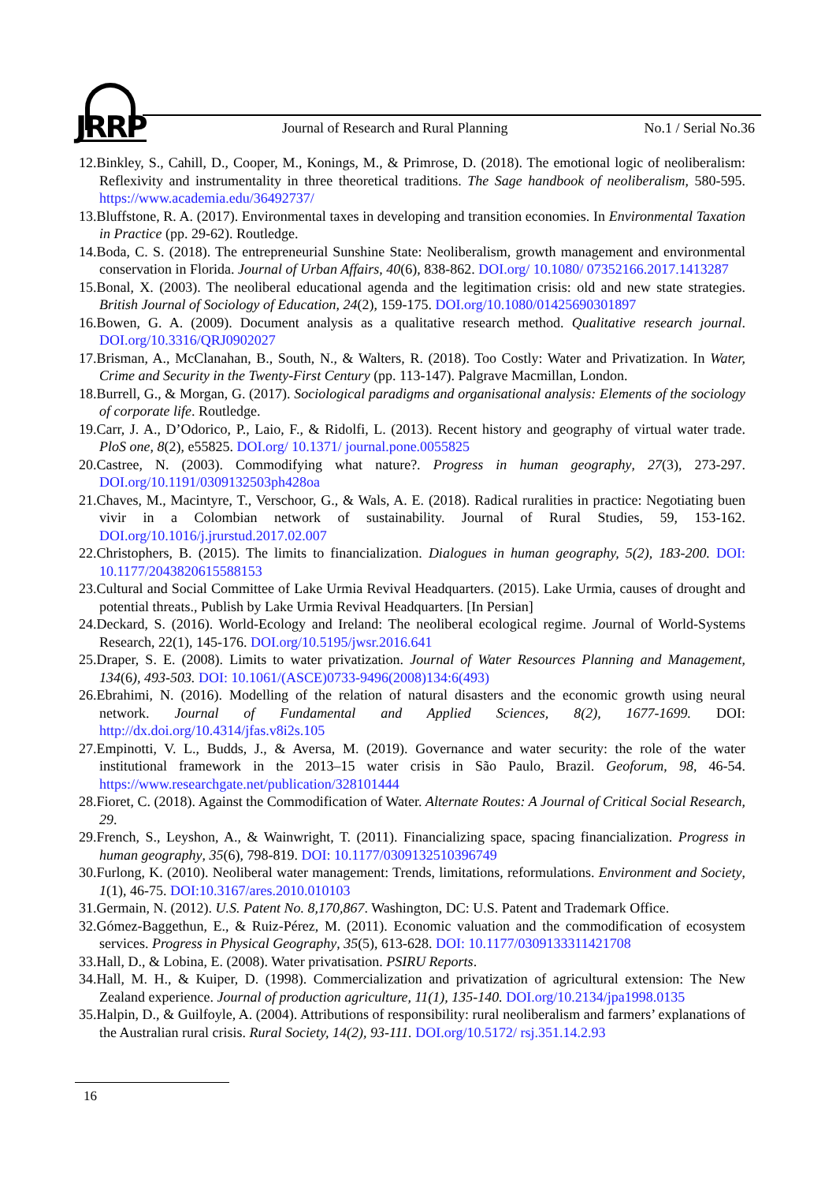JRRP
Journal of Research and Rural Planning
No.1 / Serial No.36
12.Binkley, S., Cahill, D., Cooper, M., Konings, M., & Primrose, D. (2018). The emotional logic of neoliberalism: Reflexivity and instrumentality in three theoretical traditions. The Sage handbook of neoliberalism, 580-595. https://www.academia.edu/36492737/
13.Bluffstone, R. A. (2017). Environmental taxes in developing and transition economies. In Environmental Taxation in Practice (pp. 29-62). Routledge.
14.Boda, C. S. (2018). The entrepreneurial Sunshine State: Neoliberalism, growth management and environmental conservation in Florida. Journal of Urban Affairs, 40(6), 838-862. DOI.org/ 10.1080/ 07352166.2017.1413287
15.Bonal, X. (2003). The neoliberal educational agenda and the legitimation crisis: old and new state strategies. British Journal of Sociology of Education, 24(2), 159-175. DOI.org/10.1080/01425690301897
16.Bowen, G. A. (2009). Document analysis as a qualitative research method. Qualitative research journal. DOI.org/10.3316/QRJ0902027
17.Brisman, A., McClanahan, B., South, N., & Walters, R. (2018). Too Costly: Water and Privatization. In Water, Crime and Security in the Twenty-First Century (pp. 113-147). Palgrave Macmillan, London.
18.Burrell, G., & Morgan, G. (2017). Sociological paradigms and organisational analysis: Elements of the sociology of corporate life. Routledge.
19.Carr, J. A., D’Odorico, P., Laio, F., & Ridolfi, L. (2013). Recent history and geography of virtual water trade. PloS one, 8(2), e55825. DOI.org/ 10.1371/ journal.pone.0055825
20.Castree, N. (2003). Commodifying what nature?. Progress in human geography, 27(3), 273-297. DOI.org/10.1191/0309132503ph428oa
21.Chaves, M., Macintyre, T., Verschoor, G., & Wals, A. E. (2018). Radical ruralities in practice: Negotiating buen vivir in a Colombian network of sustainability. Journal of Rural Studies, 59, 153-162. DOI.org/10.1016/j.jrurstud.2017.02.007
22.Christophers, B. (2015). The limits to financialization. Dialogues in human geography, 5(2), 183-200. DOI: 10.1177/2043820615588153
23.Cultural and Social Committee of Lake Urmia Revival Headquarters. (2015). Lake Urmia, causes of drought and potential threats., Publish by Lake Urmia Revival Headquarters. [In Persian]
24.Deckard, S. (2016). World-Ecology and Ireland: The neoliberal ecological regime. Journal of World-Systems Research, 22(1), 145-176. DOI.org/10.5195/jwsr.2016.641
25.Draper, S. E. (2008). Limits to water privatization. Journal of Water Resources Planning and Management, 134(6), 493-503. DOI: 10.1061/(ASCE)0733-9496(2008)134:6(493)
26.Ebrahimi, N. (2016). Modelling of the relation of natural disasters and the economic growth using neural network. Journal of Fundamental and Applied Sciences, 8(2), 1677-1699. DOI: http://dx.doi.org/10.4314/jfas.v8i2s.105
27.Empinotti, V. L., Budds, J., & Aversa, M. (2019). Governance and water security: the role of the water institutional framework in the 2013–15 water crisis in São Paulo, Brazil. Geoforum, 98, 46-54. https://www.researchgate.net/publication/328101444
28.Fioret, C. (2018). Against the Commodification of Water. Alternate Routes: A Journal of Critical Social Research, 29.
29.French, S., Leyshon, A., & Wainwright, T. (2011). Financializing space, spacing financialization. Progress in human geography, 35(6), 798-819. DOI: 10.1177/0309132510396749
30.Furlong, K. (2010). Neoliberal water management: Trends, limitations, reformulations. Environment and Society, 1(1), 46-75. DOI:10.3167/ares.2010.010103
31.Germain, N. (2012). U.S. Patent No. 8,170,867. Washington, DC: U.S. Patent and Trademark Office.
32.Gómez-Baggethun, E., & Ruiz-Pérez, M. (2011). Economic valuation and the commodification of ecosystem services. Progress in Physical Geography, 35(5), 613-628. DOI: 10.1177/0309133311421708
33.Hall, D., & Lobina, E. (2008). Water privatisation. PSIRU Reports.
34.Hall, M. H., & Kuiper, D. (1998). Commercialization and privatization of agricultural extension: The New Zealand experience. Journal of production agriculture, 11(1), 135-140. DOI.org/10.2134/jpa1998.0135
35.Halpin, D., & Guilfoyle, A. (2004). Attributions of responsibility: rural neoliberalism and farmers’ explanations of the Australian rural crisis. Rural Society, 14(2), 93-111. DOI.org/10.5172/ rsj.351.14.2.93
16